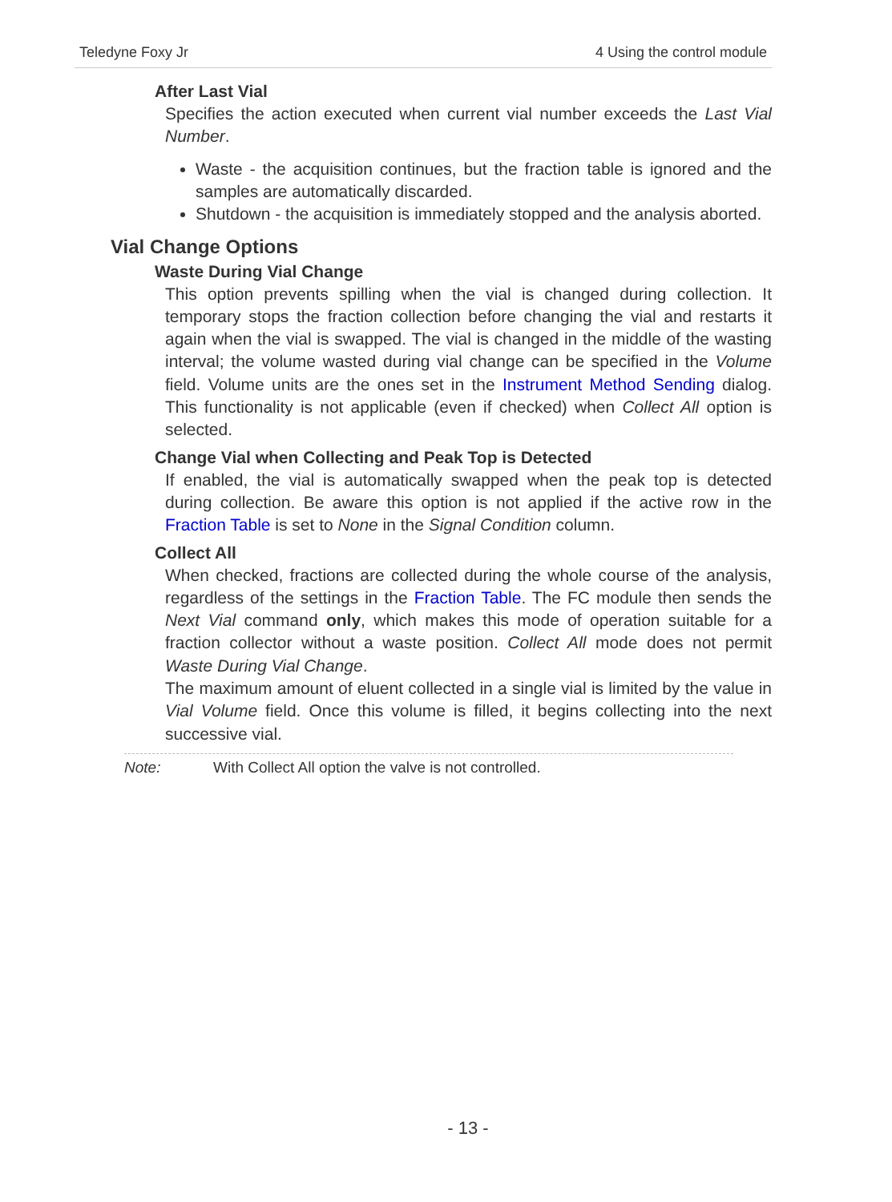Teledyne Foxy Jr 4 Using the control module
After Last Vial
Specifies the action executed when current vial number exceeds the Last Vial Number.
Waste - the acquisition continues, but the fraction table is ignored and the samples are automatically discarded.
Shutdown - the acquisition is immediately stopped and the analysis aborted.
Vial Change Options
Waste During Vial Change
This option prevents spilling when the vial is changed during collection. It temporary stops the fraction collection before changing the vial and restarts it again when the vial is swapped. The vial is changed in the middle of the wasting interval; the volume wasted during vial change can be specified in the Volume field. Volume units are the ones set in the Instrument Method Sending dialog. This functionality is not applicable (even if checked) when Collect All option is selected.
Change Vial when Collecting and Peak Top is Detected
If enabled, the vial is automatically swapped when the peak top is detected during collection. Be aware this option is not applied if the active row in the Fraction Table is set to None in the Signal Condition column.
Collect All
When checked, fractions are collected during the whole course of the analysis, regardless of the settings in the Fraction Table. The FC module then sends the Next Vial command only, which makes this mode of operation suitable for a fraction collector without a waste position. Collect All mode does not permit Waste During Vial Change.
The maximum amount of eluent collected in a single vial is limited by the value in Vial Volume field. Once this volume is filled, it begins collecting into the next successive vial.
Note: With Collect All option the valve is not controlled.
- 13 -